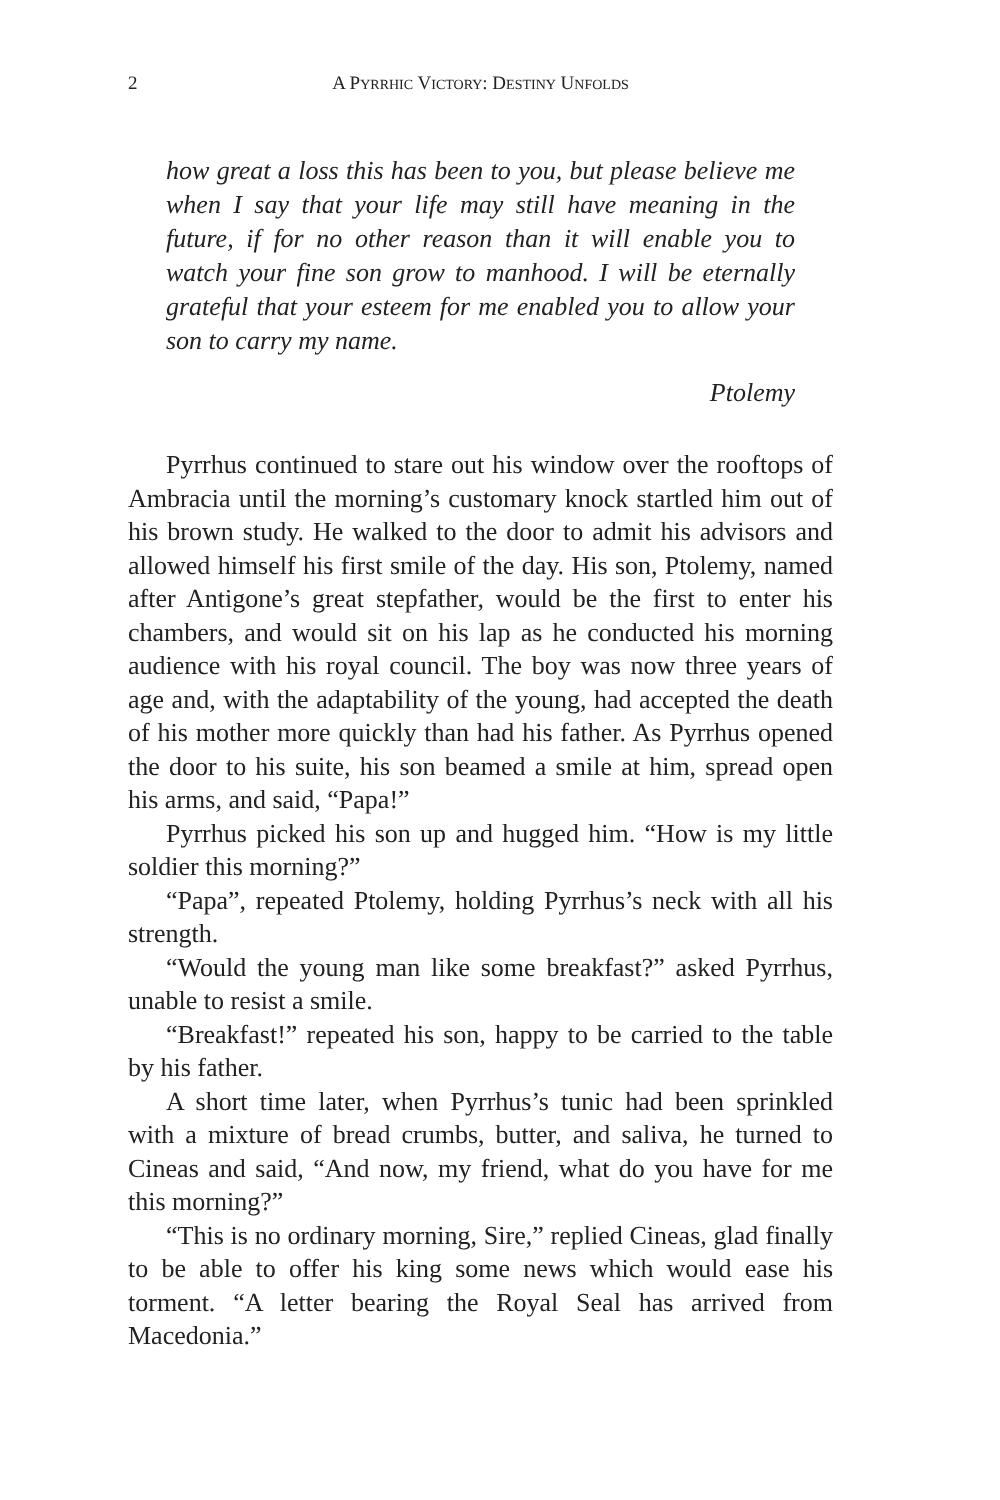2 A PYRRHIC VICTORY: DESTINY UNFOLDS
how great a loss this has been to you, but please believe me when I say that your life may still have meaning in the future, if for no other reason than it will enable you to watch your fine son grow to manhood. I will be eternally grateful that your esteem for me enabled you to allow your son to carry my name.
Ptolemy
Pyrrhus continued to stare out his window over the rooftops of Ambracia until the morning’s customary knock startled him out of his brown study. He walked to the door to admit his advisors and allowed himself his first smile of the day. His son, Ptolemy, named after Antigone’s great stepfather, would be the first to enter his chambers, and would sit on his lap as he conducted his morning audience with his royal council. The boy was now three years of age and, with the adaptability of the young, had accepted the death of his mother more quickly than had his father. As Pyrrhus opened the door to his suite, his son beamed a smile at him, spread open his arms, and said, “Papa!”
Pyrrhus picked his son up and hugged him. “How is my little soldier this morning?”
“Papa”, repeated Ptolemy, holding Pyrrhus’s neck with all his strength.
“Would the young man like some breakfast?” asked Pyrrhus, unable to resist a smile.
“Breakfast!” repeated his son, happy to be carried to the table by his father.
A short time later, when Pyrrhus’s tunic had been sprinkled with a mixture of bread crumbs, butter, and saliva, he turned to Cineas and said, “And now, my friend, what do you have for me this morning?”
“This is no ordinary morning, Sire,” replied Cineas, glad finally to be able to offer his king some news which would ease his torment. “A letter bearing the Royal Seal has arrived from Macedonia.”